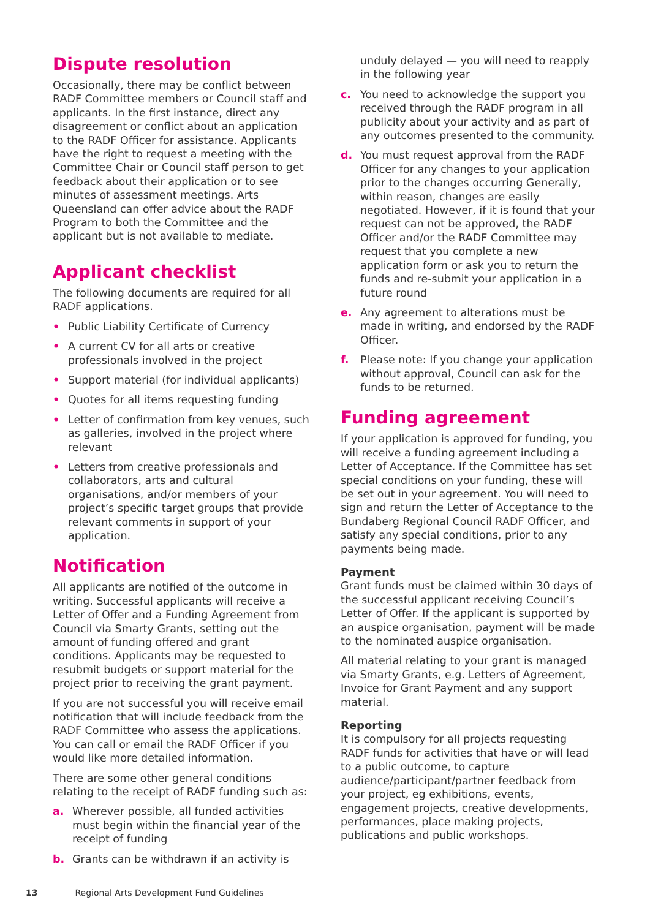Dispute resolution
Occasionally, there may be conflict between RADF Committee members or Council staff and applicants. In the first instance, direct any disagreement or conflict about an application to the RADF Officer for assistance. Applicants have the right to request a meeting with the Committee Chair or Council staff person to get feedback about their application or to see minutes of assessment meetings. Arts Queensland can offer advice about the RADF Program to both the Committee and the applicant but is not available to mediate.
Applicant checklist
The following documents are required for all RADF applications.
• Public Liability Certificate of Currency
• A current CV for all arts or creative professionals involved in the project
• Support material (for individual applicants)
• Quotes for all items requesting funding
• Letter of confirmation from key venues, such as galleries, involved in the project where relevant
• Letters from creative professionals and collaborators, arts and cultural organisations, and/or members of your project’s specific target groups that provide relevant comments in support of your application.
Notification
All applicants are notified of the outcome in writing. Successful applicants will receive a Letter of Offer and a Funding Agreement from Council via Smarty Grants, setting out the amount of funding offered and grant conditions. Applicants may be requested to resubmit budgets or support material for the project prior to receiving the grant payment.
If you are not successful you will receive email notification that will include feedback from the RADF Committee who assess the applications. You can call or email the RADF Officer if you would like more detailed information.
There are some other general conditions relating to the receipt of RADF funding such as:
a. Wherever possible, all funded activities must begin within the financial year of the receipt of funding
b. Grants can be withdrawn if an activity is
unduly delayed — you will need to reapply in the following year
c. You need to acknowledge the support you received through the RADF program in all publicity about your activity and as part of any outcomes presented to the community.
d. You must request approval from the RADF Officer for any changes to your application prior to the changes occurring Generally, within reason, changes are easily negotiated. However, if it is found that your request can not be approved, the RADF Officer and/or the RADF Committee may request that you complete a new application form or ask you to return the funds and re-submit your application in a future round
e. Any agreement to alterations must be made in writing, and endorsed by the RADF Officer.
f. Please note: If you change your application without approval, Council can ask for the funds to be returned.
Funding agreement
If your application is approved for funding, you will receive a funding agreement including a Letter of Acceptance. If the Committee has set special conditions on your funding, these will be set out in your agreement. You will need to sign and return the Letter of Acceptance to the Bundaberg Regional Council RADF Officer, and satisfy any special conditions, prior to any payments being made.
Payment
Grant funds must be claimed within 30 days of the successful applicant receiving Council’s Letter of Offer. If the applicant is supported by an auspice organisation, payment will be made to the nominated auspice organisation.
All material relating to your grant is managed via Smarty Grants, e.g. Letters of Agreement, Invoice for Grant Payment and any support material.
Reporting
It is compulsory for all projects requesting RADF funds for activities that have or will lead to a public outcome, to capture audience/participant/partner feedback from your project, eg exhibitions, events, engagement projects, creative developments, performances, place making projects, publications and public workshops.
13 Regional Arts Development Fund Guidelines